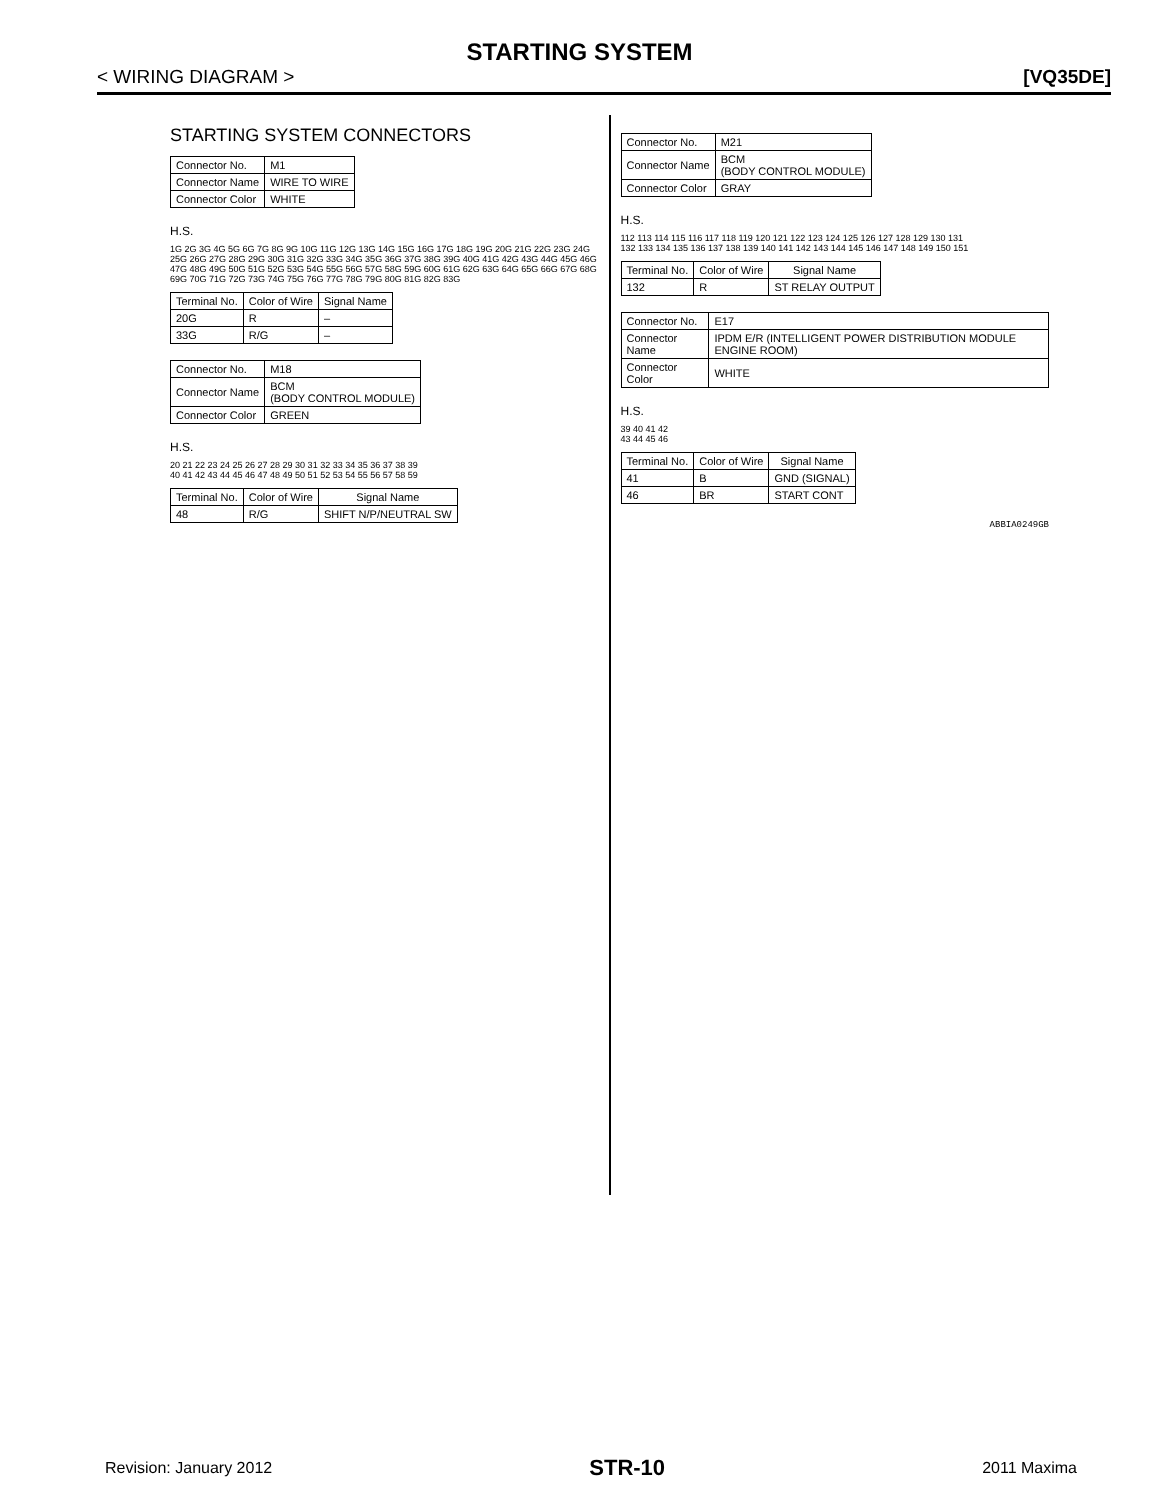STARTING SYSTEM
< WIRING DIAGRAM > [VQ35DE]
STARTING SYSTEM CONNECTORS
| Connector No. | M1 |
| Connector Name | WIRE TO WIRE |
| Connector Color | WHITE |
H.S.
1G 2G 3G 4G 5G 6G 7G 8G 9G 10G 11G 12G 13G 14G 15G 16G 17G 18G 19G 20G 21G 22G 23G 24G 25G 26G 27G 28G 29G 30G 31G 32G 33G 34G 35G 36G 37G 38G 39G 40G 41G 42G 43G 44G 45G 46G 47G 48G 49G 50G 51G 52G 53G 54G 55G 56G 57G 58G 59G 60G 61G 62G 63G 64G 65G 66G 67G 68G 69G 70G 71G 72G 73G 74G 75G 76G 77G 78G 79G 80G 81G 82G 83G
| Terminal No. | Color of Wire | Signal Name |
| --- | --- | --- |
| 20G | R | – |
| 33G | R/G | – |
| Connector No. | M18 |
| Connector Name | BCM (BODY CONTROL MODULE) |
| Connector Color | GREEN |
H.S.
20 21 22 23 24 25 26 27 28 29 30 31 32 33 34 35 36 37 38 39
40 41 42 43 44 45 46 47 48 49 50 51 52 53 54 55 56 57 58 59
| Terminal No. | Color of Wire | Signal Name |
| --- | --- | --- |
| 48 | R/G | SHIFT N/P/NEUTRAL SW |
| Connector No. | M21 |
| Connector Name | BCM (BODY CONTROL MODULE) |
| Connector Color | GRAY |
H.S.
112 113 114 115 116 117 118 119 120 121 122 123 124 125 126 127 128 129 130 131
132 133 134 135 136 137 138 139 140 141 142 143 144 145 146 147 148 149 150 151
| Terminal No. | Color of Wire | Signal Name |
| --- | --- | --- |
| 132 | R | ST RELAY OUTPUT |
| Connector No. | E17 |
| Connector Name | IPDM E/R (INTELLIGENT POWER DISTRIBUTION MODULE ENGINE ROOM) |
| Connector Color | WHITE |
H.S.
39 40 41 42
43 44 45 46
| Terminal No. | Color of Wire | Signal Name |
| --- | --- | --- |
| 41 | B | GND (SIGNAL) |
| 46 | BR | START CONT |
ABBIA0249GB
Revision: January 2012 STR-10 2011 Maxima